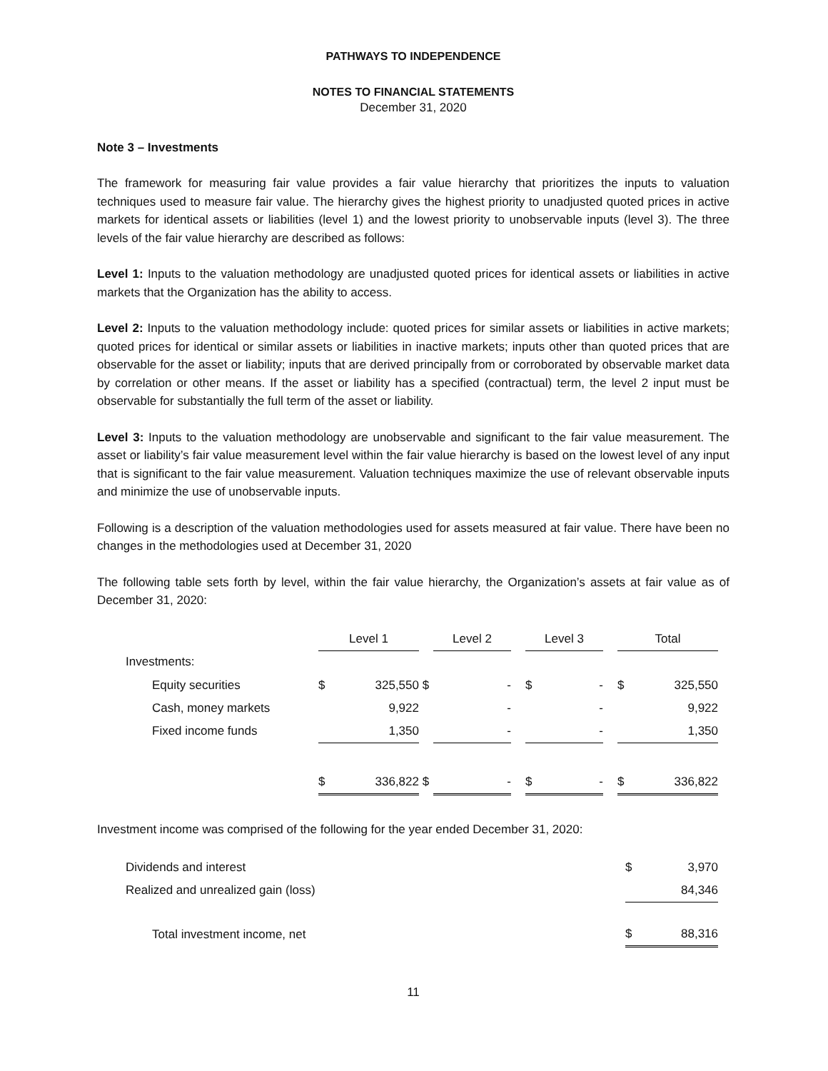PATHWAYS TO INDEPENDENCE
NOTES TO FINANCIAL STATEMENTS
December 31, 2020
Note 3 – Investments
The framework for measuring fair value provides a fair value hierarchy that prioritizes the inputs to valuation techniques used to measure fair value. The hierarchy gives the highest priority to unadjusted quoted prices in active markets for identical assets or liabilities (level 1) and the lowest priority to unobservable inputs (level 3). The three levels of the fair value hierarchy are described as follows:
Level 1: Inputs to the valuation methodology are unadjusted quoted prices for identical assets or liabilities in active markets that the Organization has the ability to access.
Level 2: Inputs to the valuation methodology include: quoted prices for similar assets or liabilities in active markets; quoted prices for identical or similar assets or liabilities in inactive markets; inputs other than quoted prices that are observable for the asset or liability; inputs that are derived principally from or corroborated by observable market data by correlation or other means. If the asset or liability has a specified (contractual) term, the level 2 input must be observable for substantially the full term of the asset or liability.
Level 3: Inputs to the valuation methodology are unobservable and significant to the fair value measurement. The asset or liability’s fair value measurement level within the fair value hierarchy is based on the lowest level of any input that is significant to the fair value measurement. Valuation techniques maximize the use of relevant observable inputs and minimize the use of unobservable inputs.
Following is a description of the valuation methodologies used for assets measured at fair value. There have been no changes in the methodologies used at December 31, 2020
The following table sets forth by level, within the fair value hierarchy, the Organization’s assets at fair value as of December 31, 2020:
| | Level 1 | | | Level 2 | | | Level 3 | | | Total | |
| Investments: | | | | | | | | | | | |
| Equity securities | $ | 325,550 | $ | | - | | $ | - | | $ | 325,550 |
| Cash, money markets | | 9,922 | | | - | | | - | | | 9,922 |
| Fixed income funds | | 1,350 | | | - | | | - | | | 1,350 |
| | $ | 336,822 | $ | | - | | $ | - | | $ | 336,822 |
Investment income was comprised of the following for the year ended December 31, 2020:
| Dividends and interest | $ | 3,970 |
| Realized and unrealized gain (loss) | | 84,346 |
| Total investment income, net | $ | 88,316 |
11